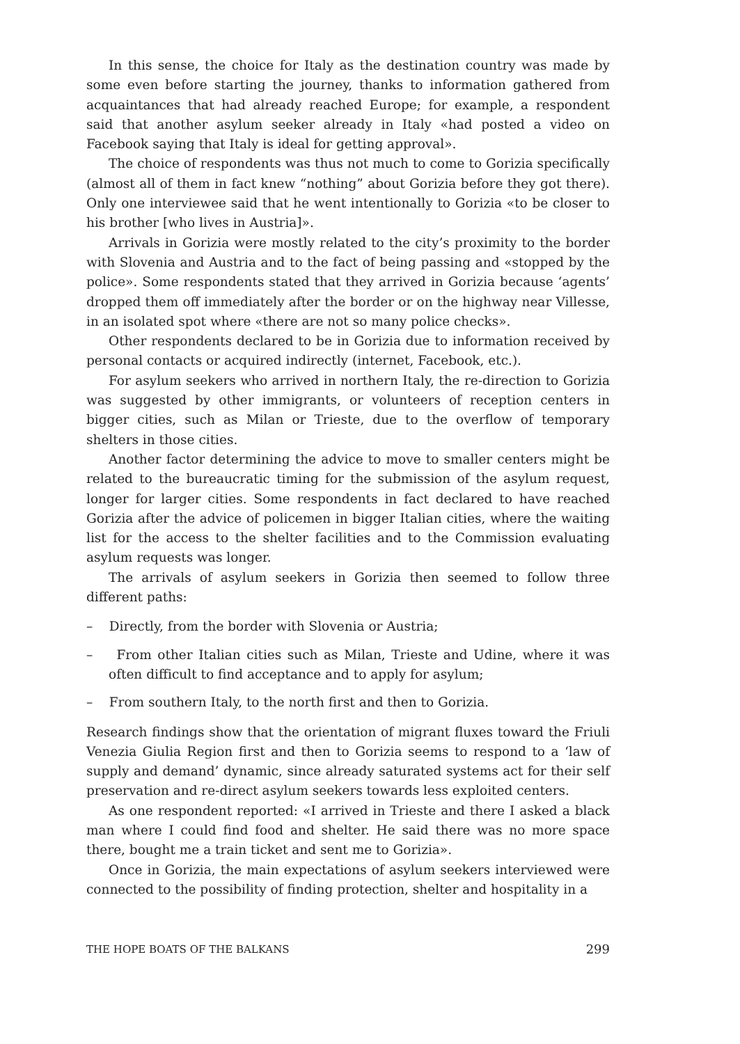In this sense, the choice for Italy as the destination country was made by some even before starting the journey, thanks to information gathered from acquaintances that had already reached Europe; for example, a respondent said that another asylum seeker already in Italy «had posted a video on Facebook saying that Italy is ideal for getting approval».
The choice of respondents was thus not much to come to Gorizia specifically (almost all of them in fact knew “nothing” about Gorizia before they got there). Only one interviewee said that he went intentionally to Gorizia «to be closer to his brother [who lives in Austria]».
Arrivals in Gorizia were mostly related to the city’s proximity to the border with Slovenia and Austria and to the fact of being passing and «stopped by the police». Some respondents stated that they arrived in Gorizia because ‘agents’ dropped them off immediately after the border or on the highway near Villesse, in an isolated spot where «there are not so many police checks».
Other respondents declared to be in Gorizia due to information received by personal contacts or acquired indirectly (internet, Facebook, etc.).
For asylum seekers who arrived in northern Italy, the re-direction to Gorizia was suggested by other immigrants, or volunteers of reception centers in bigger cities, such as Milan or Trieste, due to the overflow of temporary shelters in those cities.
Another factor determining the advice to move to smaller centers might be related to the bureaucratic timing for the submission of the asylum request, longer for larger cities. Some respondents in fact declared to have reached Gorizia after the advice of policemen in bigger Italian cities, where the waiting list for the access to the shelter facilities and to the Commission evaluating asylum requests was longer.
The arrivals of asylum seekers in Gorizia then seemed to follow three different paths:
– Directly, from the border with Slovenia or Austria;
– From other Italian cities such as Milan, Trieste and Udine, where it was often difficult to find acceptance and to apply for asylum;
– From southern Italy, to the north first and then to Gorizia.
Research findings show that the orientation of migrant fluxes toward the Friuli Venezia Giulia Region first and then to Gorizia seems to respond to a ‘law of supply and demand’ dynamic, since already saturated systems act for their self preservation and re-direct asylum seekers towards less exploited centers.
As one respondent reported: «I arrived in Trieste and there I asked a black man where I could find food and shelter. He said there was no more space there, bought me a train ticket and sent me to Gorizia».
Once in Gorizia, the main expectations of asylum seekers interviewed were connected to the possibility of finding protection, shelter and hospitality in a
THE HOPE BOATS OF THE BALKANS 299